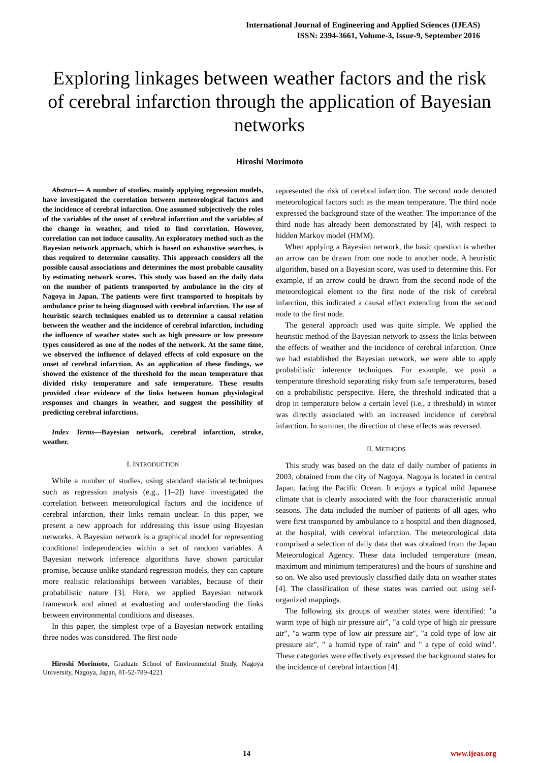International Journal of Engineering and Applied Sciences (IJEAS)
ISSN: 2394-3661, Volume-3, Issue-9, September 2016
Exploring linkages between weather factors and the risk of cerebral infarction through the application of Bayesian networks
Hiroshi Morimoto
Abstract— A number of studies, mainly applying regression models, have investigated the correlation between meteorological factors and the incidence of cerebral infarction. One assumed subjectively the roles of the variables of the onset of cerebral infarction and the variables of the change in weather, and tried to find correlation. However, correlation can not induce causality. An exploratory method such as the Bayesian network approach, which is based on exhaustive searches, is thus required to determine causality. This approach considers all the possible causal associations and determines the most probable causality by estimating network scores. This study was based on the daily data on the number of patients transported by ambulance in the city of Nagoya in Japan. The patients were first transported to hospitals by ambulance prior to being diagnosed with cerebral infarction. The use of heuristic search techniques enabled us to determine a causal relation between the weather and the incidence of cerebral infarction, including the influence of weather states such as high pressure or low pressure types considered as one of the nodes of the network. At the same time, we observed the influence of delayed effects of cold exposure on the onset of cerebral infarction. As an application of these findings, we showed the existence of the threshold for the mean temperature that divided risky temperature and safe temperature. These results provided clear evidence of the links between human physiological responses and changes in weather, and suggest the possibility of predicting cerebral infarctions.
Index Terms—Bayesian network, cerebral infarction, stroke, weather.
I. INTRODUCTION
While a number of studies, using standard statistical techniques such as regression analysis (e.g., [1–2]) have investigated the correlation between meteorological factors and the incidence of cerebral infarction, their links remain unclear. In this paper, we present a new approach for addressing this issue using Bayesian networks. A Bayesian network is a graphical model for representing conditional independencies within a set of random variables. A Bayesian network inference algorithms have shown particular promise, because unlike standard regression models, they can capture more realistic relationships between variables, because of their probabilistic nature [3]. Here, we applied Bayesian network framework and aimed at evaluating and understanding the links between environmental conditions and diseases.
In this paper, the simplest type of a Bayesian network entailing three nodes was considered. The first node
Hiroshi Morimoto, Graduate School of Environmental Study, Nagoya University, Nagoya, Japan, 81-52-789-4221
represented the risk of cerebral infarction. The second node denoted meteorological factors such as the mean temperature. The third node expressed the background state of the weather. The importance of the third node has already been demonstrated by [4], with respect to hidden Markov model (HMM).
When applying a Bayesian network, the basic question is whether an arrow can be drawn from one node to another node. A heuristic algorithm, based on a Bayesian score, was used to determine this. For example, if an arrow could be drawn from the second node of the meteorological element to the first node of the risk of cerebral infarction, this indicated a causal effect extending from the second node to the first node.
The general approach used was quite simple. We applied the heuristic method of the Bayesian network to assess the links between the effects of weather and the incidence of cerebral infarction. Once we had established the Bayesian network, we were able to apply probabilistic inference techniques. For example, we posit a temperature threshold separating risky from safe temperatures, based on a probabilistic perspective. Here, the threshold indicated that a drop in temperature below a certain level (i.e., a threshold) in winter was directly associated with an increased incidence of cerebral infarction. In summer, the direction of these effects was reversed.
II. METHODS
This study was based on the data of daily number of patients in 2003, obtained from the city of Nagoya. Nagoya is located in central Japan, facing the Pacific Ocean. It enjoys a typical mild Japanese climate that is clearly associated with the four characteristic annual seasons. The data included the number of patients of all ages, who were first transported by ambulance to a hospital and then diagnosed, at the hospital, with cerebral infarction. The meteorological data comprised a selection of daily data that was obtained from the Japan Meteorological Agency. These data included temperature (mean, maximum and minimum temperatures) and the hours of sunshine and so on. We also used previously classified daily data on weather states [4]. The classification of these states was carried out using self-organized mappings.
The following six groups of weather states were identified: "a warm type of high air pressure air", "a cold type of high air pressure air", "a warm type of low air pressure air", "a cold type of low air pressure air", " a humid type of rain" and " a type of cold wind". These categories were effectively expressed the background states for the incidence of cerebral infarction [4].
14 www.ijeas.org